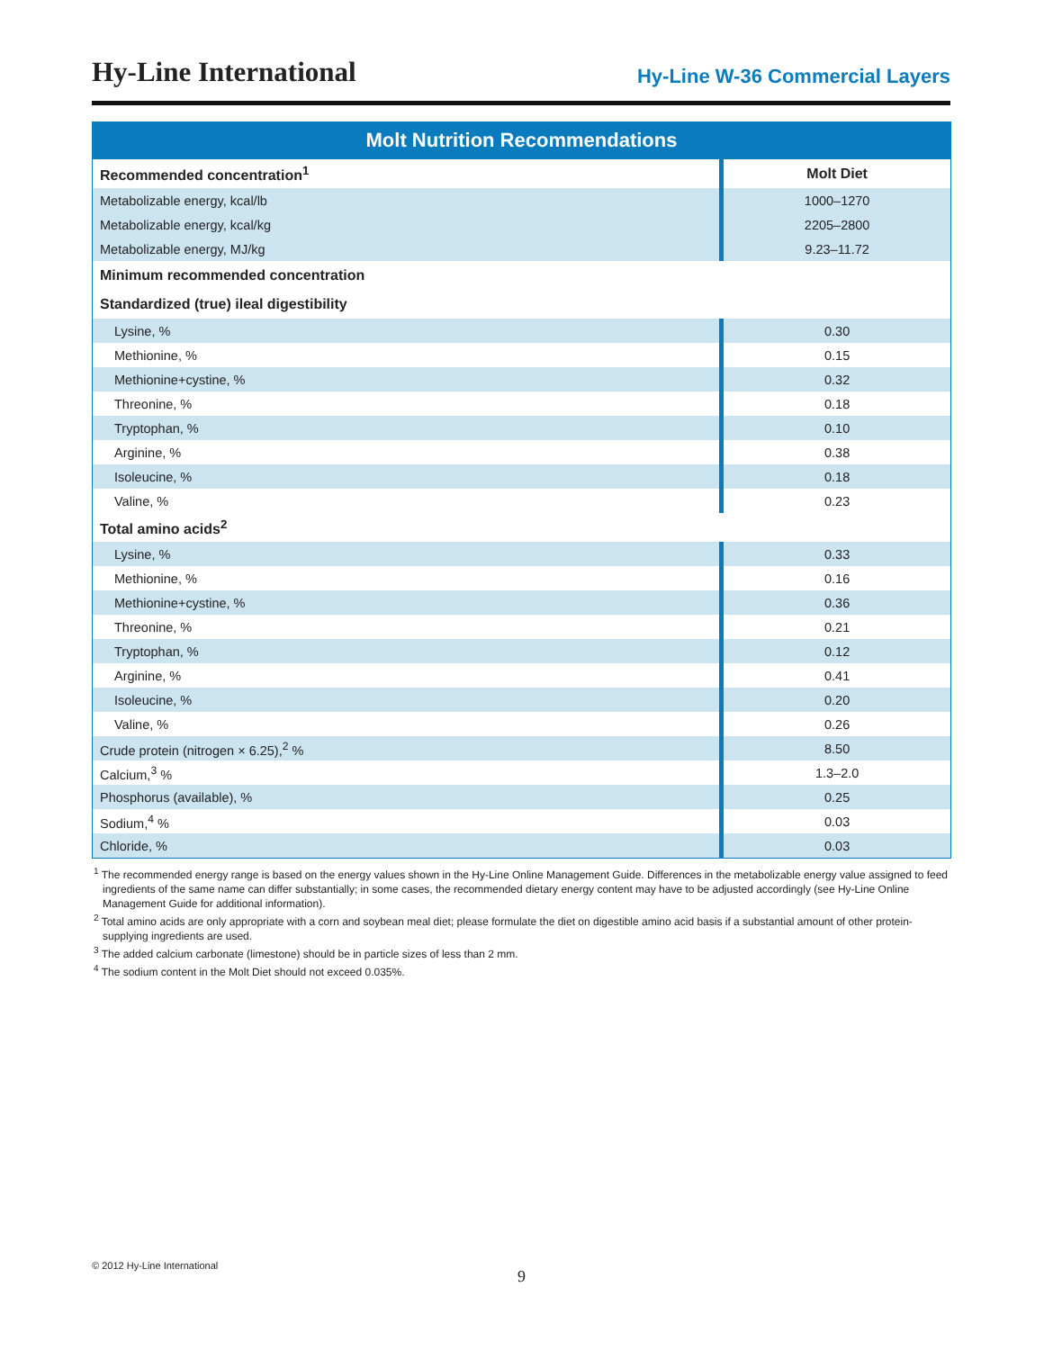Hy-Line International
Hy-Line W-36 Commercial Layers
Molt Nutrition Recommendations
| Recommended concentration<sup>1</sup> | Molt Diet |
| --- | --- |
| Metabolizable energy, kcal/lb | 1000–1270 |
| Metabolizable energy, kcal/kg | 2205–2800 |
| Metabolizable energy, MJ/kg | 9.23–11.72 |
| Minimum recommended concentration | |
| Standardized (true) ileal digestibility | |
| Lysine, % | 0.30 |
| Methionine, % | 0.15 |
| Methionine+cystine, % | 0.32 |
| Threonine, % | 0.18 |
| Tryptophan, % | 0.10 |
| Arginine, % | 0.38 |
| Isoleucine, % | 0.18 |
| Valine, % | 0.23 |
| Total amino acids<sup>2</sup> | |
| Lysine, % | 0.33 |
| Methionine, % | 0.16 |
| Methionine+cystine, % | 0.36 |
| Threonine, % | 0.21 |
| Tryptophan, % | 0.12 |
| Arginine, % | 0.41 |
| Isoleucine, % | 0.20 |
| Valine, % | 0.26 |
| Crude protein (nitrogen × 6.25),<sup>2</sup> % | 8.50 |
| Calcium,<sup>3</sup> % | 1.3–2.0 |
| Phosphorus (available), % | 0.25 |
| Sodium,<sup>4</sup> % | 0.03 |
| Chloride, % | 0.03 |
<sup>1</sup> The recommended energy range is based on the energy values shown in the Hy-Line Online Management Guide. Differences in the metabolizable energy value assigned to feed ingredients of the same name can differ substantially; in some cases, the recommended dietary energy content may have to be adjusted accordingly (see Hy-Line Online Management Guide for additional information).
<sup>2</sup> Total amino acids are only appropriate with a corn and soybean meal diet; please formulate the diet on digestible amino acid basis if a substantial amount of other protein-supplying ingredients are used.
<sup>3</sup> The added calcium carbonate (limestone) should be in particle sizes of less than 2 mm.
<sup>4</sup> The sodium content in the Molt Diet should not exceed 0.035%.
© 2012 Hy-Line International
9